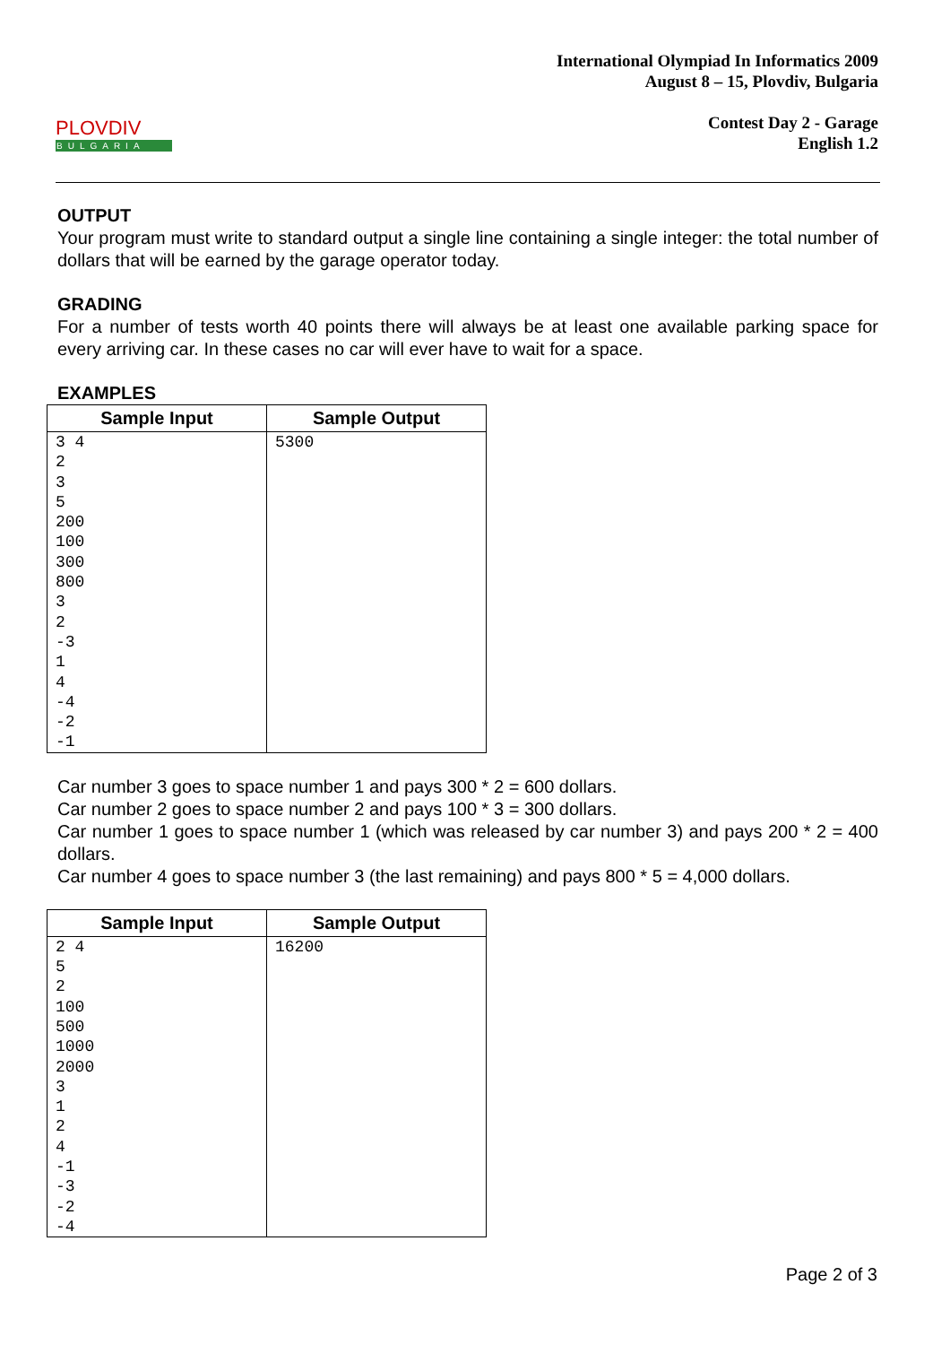PLOVDIV
BULGARIA
International Olympiad In Informatics 2009
August 8 – 15, Plovdiv, Bulgaria
Contest Day 2 - Garage
English 1.2
OUTPUT
Your program must write to standard output a single line containing a single integer: the total number of dollars that will be earned by the garage operator today.
GRADING
For a number of tests worth 40 points there will always be at least one available parking space for every arriving car. In these cases no car will ever have to wait for a space.
EXAMPLES
| Sample Input | Sample Output |
| --- | --- |
| 3 4 2 3 5 200 100 300 800 3 2 -3 1 4 -4 -2 -1 | 5300 |
Car number 3 goes to space number 1 and pays 300 * 2 = 600 dollars.
Car number 2 goes to space number 2 and pays 100 * 3 = 300 dollars.
Car number 1 goes to space number 1 (which was released by car number 3) and pays 200 * 2 = 400 dollars.
Car number 4 goes to space number 3 (the last remaining) and pays 800 * 5 = 4,000 dollars.
| Sample Input | Sample Output |
| --- | --- |
| 2 4 5 2 100 500 1000 2000 3 1 2 4 -1 -3 -2 -4 | 16200 |
Page 2 of 3